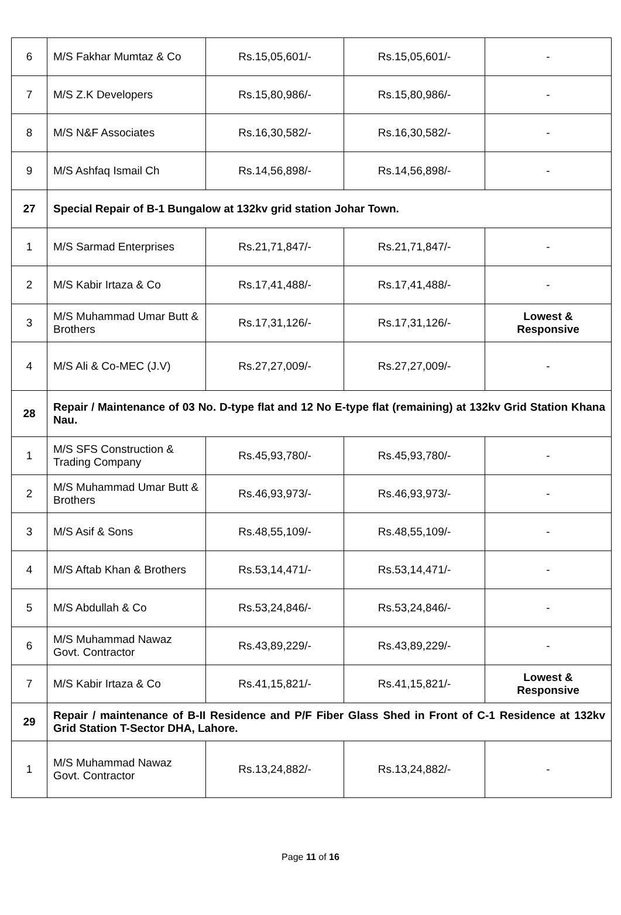| 6 | M/S Fakhar Mumtaz & Co | Rs.15,05,601/- | Rs.15,05,601/- | - |
| 7 | M/S Z.K Developers | Rs.15,80,986/- | Rs.15,80,986/- | - |
| 8 | M/S N&F Associates | Rs.16,30,582/- | Rs.16,30,582/- | - |
| 9 | M/S Ashfaq Ismail Ch | Rs.14,56,898/- | Rs.14,56,898/- | - |
| 27 | Special Repair of B-1 Bungalow at 132kv grid station Johar Town. | | | |
| 1 | M/S Sarmad Enterprises | Rs.21,71,847/- | Rs.21,71,847/- | - |
| 2 | M/S Kabir Irtaza & Co | Rs.17,41,488/- | Rs.17,41,488/- | - |
| 3 | M/S Muhammad Umar Butt & Brothers | Rs.17,31,126/- | Rs.17,31,126/- | Lowest & Responsive |
| 4 | M/S Ali & Co-MEC (J.V) | Rs.27,27,009/- | Rs.27,27,009/- | - |
| 28 | Repair / Maintenance of 03 No. D-type flat and 12 No E-type flat (remaining) at 132kv Grid Station Khana Nau. | | | |
| 1 | M/S SFS Construction & Trading Company | Rs.45,93,780/- | Rs.45,93,780/- | - |
| 2 | M/S Muhammad Umar Butt & Brothers | Rs.46,93,973/- | Rs.46,93,973/- | - |
| 3 | M/S Asif & Sons | Rs.48,55,109/- | Rs.48,55,109/- | - |
| 4 | M/S Aftab Khan & Brothers | Rs.53,14,471/- | Rs.53,14,471/- | - |
| 5 | M/S Abdullah & Co | Rs.53,24,846/- | Rs.53,24,846/- | - |
| 6 | M/S Muhammad Nawaz Govt. Contractor | Rs.43,89,229/- | Rs.43,89,229/- | - |
| 7 | M/S Kabir Irtaza & Co | Rs.41,15,821/- | Rs.41,15,821/- | Lowest & Responsive |
| 29 | Repair / maintenance of B-II Residence and P/F Fiber Glass Shed in Front of C-1 Residence at 132kv Grid Station T-Sector DHA, Lahore. | | | |
| 1 | M/S Muhammad Nawaz Govt. Contractor | Rs.13,24,882/- | Rs.13,24,882/- | - |
Page 11 of 16